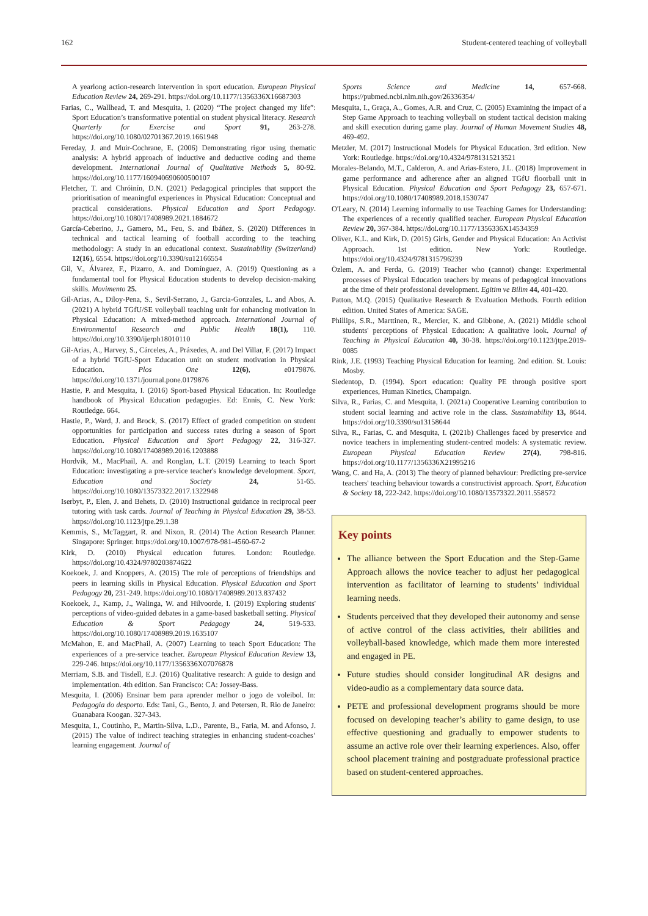162 Student-centered teaching of volleyball
A yearlong action-research intervention in sport education. European Physical Education Review 24, 269-291. https://doi.org/10.1177/1356336X16687303
Farias, C., Wallhead, T. and Mesquita, I. (2020) “The project changed my life”: Sport Education’s transformative potential on student physical literacy. Research Quarterly for Exercise and Sport 91, 263-278. https://doi.org/10.1080/02701367.2019.1661948
Fereday, J. and Muir-Cochrane, E. (2006) Demonstrating rigor using thematic analysis: A hybrid approach of inductive and deductive coding and theme development. International Journal of Qualitative Methods 5, 80-92. https://doi.org/10.1177/160940690600500107
Fletcher, T. and Chróinín, D.N. (2021) Pedagogical principles that support the prioritisation of meaningful experiences in Physical Education: Conceptual and practical considerations. Physical Education and Sport Pedagogy. https://doi.org/10.1080/17408989.2021.1884672
García-Ceberino, J., Gamero, M., Feu, S. and Ibáñez, S. (2020) Differences in technical and tactical learning of football according to the teaching methodology: A study in an educational context. Sustainability (Switzerland) 12(16), 6554. https://doi.org/10.3390/su12166554
Gil, V., Álvarez, F., Pizarro, A. and Domínguez, A. (2019) Questioning as a fundamental tool for Physical Education students to develop decision-making skills. Movimento 25.
Gil-Arias, A., Diloy-Pena, S., Sevil-Serrano, J., Garcia-Gonzales, L. and Abos, A. (2021) A hybrid TGfU/SE volleyball teaching unit for enhancing motivation in Physical Education: A mixed-method approach. International Journal of Environmental Research and Public Health 18(1), 110. https://doi.org/10.3390/ijerph18010110
Gil-Arias, A., Harvey, S., Cárceles, A., Práxedes, A. and Del Villar, F. (2017) Impact of a hybrid TGfU-Sport Education unit on student motivation in Physical Education. Plos One 12(6), e0179876. https://doi.org/10.1371/journal.pone.0179876
Hastie, P. and Mesquita, I. (2016) Sport-based Physical Education. In: Routledge handbook of Physical Education pedagogies. Ed: Ennis, C. New York: Routledge. 664.
Hastie, P., Ward, J. and Brock, S. (2017) Effect of graded competition on student opportunities for participation and success rates during a season of Sport Education. Physical Education and Sport Pedagogy 22, 316-327. https://doi.org/10.1080/17408989.2016.1203888
Hordvik, M., MacPhail, A. and Ronglan, L.T. (2019) Learning to teach Sport Education: investigating a pre-service teacher's knowledge development. Sport, Education and Society 24, 51-65. https://doi.org/10.1080/13573322.2017.1322948
Iserbyt, P., Elen, J. and Behets, D. (2010) Instructional guidance in reciprocal peer tutoring with task cards. Journal of Teaching in Physical Education 29, 38-53. https://doi.org/10.1123/jtpe.29.1.38
Kemmis, S., McTaggart, R. and Nixon, R. (2014) The Action Research Planner. Singapore: Springer. https://doi.org/10.1007/978-981-4560-67-2
Kirk, D. (2010) Physical education futures. London: Routledge. https://doi.org/10.4324/9780203874622
Koekoek, J. and Knoppers, A. (2015) The role of perceptions of friendships and peers in learning skills in Physical Education. Physical Education and Sport Pedagogy 20, 231-249. https://doi.org/10.1080/17408989.2013.837432
Koekoek, J., Kamp, J., Walinga, W. and Hilvoorde, I. (2019) Exploring students' perceptions of video-guided debates in a game-based basketball setting. Physical Education & Sport Pedagogy 24, 519-533. https://doi.org/10.1080/17408989.2019.1635107
McMahon, E. and MacPhail, A. (2007) Learning to teach Sport Education: The experiences of a pre-service teacher. European Physical Education Review 13, 229-246. https://doi.org/10.1177/1356336X07076878
Merriam, S.B. and Tisdell, E.J. (2016) Qualitative research: A guide to design and implementation. 4th edition. San Francisco: CA: Jossey-Bass.
Mesquita, I. (2006) Ensinar bem para aprender melhor o jogo de voleibol. In: Pedagogia do desporto. Eds: Tani, G., Bento, J. and Petersen, R. Rio de Janeiro: Guanabara Koogan. 327-343.
Mesquita, I., Coutinho, P., Martin-Silva, L.D., Parente, B., Faria, M. and Afonso, J. (2015) The value of indirect teaching strategies in enhancing student-coaches’ learning engagement. Journal of
Sports Science and Medicine 14, 657-668. https://pubmed.ncbi.nlm.nih.gov/26336354/
Mesquita, I., Graça, A., Gomes, A.R. and Cruz, C. (2005) Examining the impact of a Step Game Approach to teaching volleyball on student tactical decision making and skill execution during game play. Journal of Human Movement Studies 48, 469-492.
Metzler, M. (2017) Instructional Models for Physical Education. 3rd edition. New York: Routledge. https://doi.org/10.4324/9781315213521
Morales-Belando, M.T., Calderon, A. and Arias-Estero, J.L. (2018) Improvement in game performance and adherence after an aligned TGfU floorball unit in Physical Education. Physical Education and Sport Pedagogy 23, 657-671. https://doi.org/10.1080/17408989.2018.1530747
O'Leary, N. (2014) Learning informally to use Teaching Games for Understanding: The experiences of a recently qualified teacher. European Physical Education Review 20, 367-384. https://doi.org/10.1177/1356336X14534359
Oliver, K.L. and Kirk, D. (2015) Girls, Gender and Physical Education: An Activist Approach. 1st edition. New York: Routledge. https://doi.org/10.4324/9781315796239
Özlem, A. and Ferda, G. (2019) Teacher who (cannot) change: Experimental processes of Physical Education teachers by means of pedagogical innovations at the time of their professional development. Egitim ve Bilim 44, 401-420.
Patton, M.Q. (2015) Qualitative Research & Evaluation Methods. Fourth edition edition. United States of America: SAGE.
Phillips, S.R., Marttinen, R., Mercier, K. and Gibbone, A. (2021) Middle school students' perceptions of Physical Education: A qualitative look. Journal of Teaching in Physical Education 40, 30-38. https://doi.org/10.1123/jtpe.2019-0085
Rink, J.E. (1993) Teaching Physical Education for learning. 2nd edition. St. Louis: Mosby.
Siedentop, D. (1994). Sport education: Quality PE through positive sport experiences, Human Kinetics, Champaign.
Silva, R., Farias, C. and Mesquita, I. (2021a) Cooperative Learning contribution to student social learning and active role in the class. Sustainability 13, 8644. https://doi.org/10.3390/su13158644
Silva, R., Farias, C. and Mesquita, I. (2021b) Challenges faced by preservice and novice teachers in implementing student-centred models: A systematic review. European Physical Education Review 27(4), 798-816. https://doi.org/10.1177/1356336X21995216
Wang, C. and Ha, A. (2013) The theory of planned behaviour: Predicting pre-service teachers' teaching behaviour towards a constructivist approach. Sport, Education & Society 18, 222-242. https://doi.org/10.1080/13573322.2011.558572
Key points
The alliance between the Sport Education and the Step-Game Approach allows the novice teacher to adjust her pedagogical intervention as facilitator of learning to students’ individual learning needs.
Students perceived that they developed their autonomy and sense of active control of the class activities, their abilities and volleyball-based knowledge, which made them more interested and engaged in PE.
Future studies should consider longitudinal AR designs and video-audio as a complementary data source data.
PETE and professional development programs should be more focused on developing teacher’s ability to game design, to use effective questioning and gradually to empower students to assume an active role over their learning experiences. Also, offer school placement training and postgraduate professional practice based on student-centered approaches.